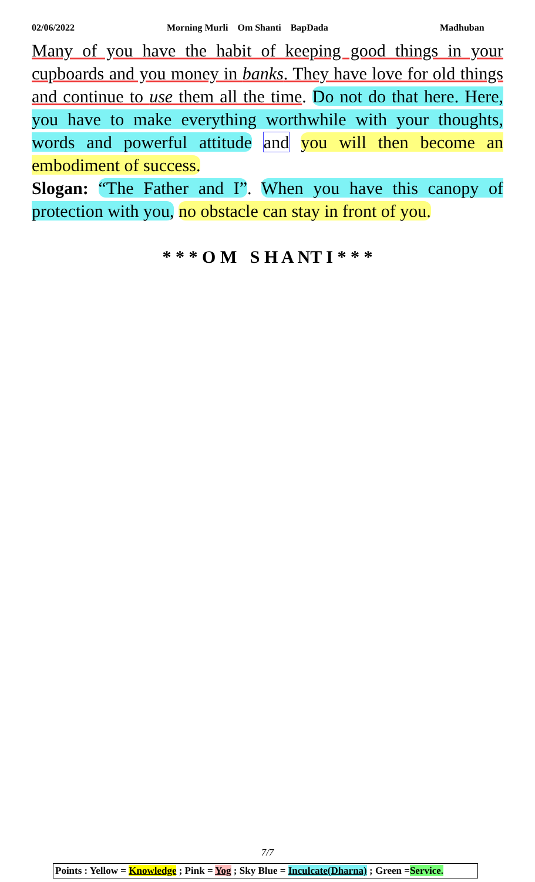02/06/2022 Morning Murli Om Shanti BapDada Madhuban
Many of you have the habit of keeping good things in your cupboards and you money in banks. They have love for old things and continue to use them all the time. Do not do that here. Here, you have to make everything worthwhile with your thoughts, words and powerful attitude and you will then become an embodiment of success.
Slogan: “The Father and I”. When you have this canopy of protection with you, no obstacle can stay in front of you.
* * * O M S H A NT I * * *
7/7
Points : Yellow = Knowledge ; Pink = Yog ; Sky Blue = Inculcate(Dharna) ; Green =Service.